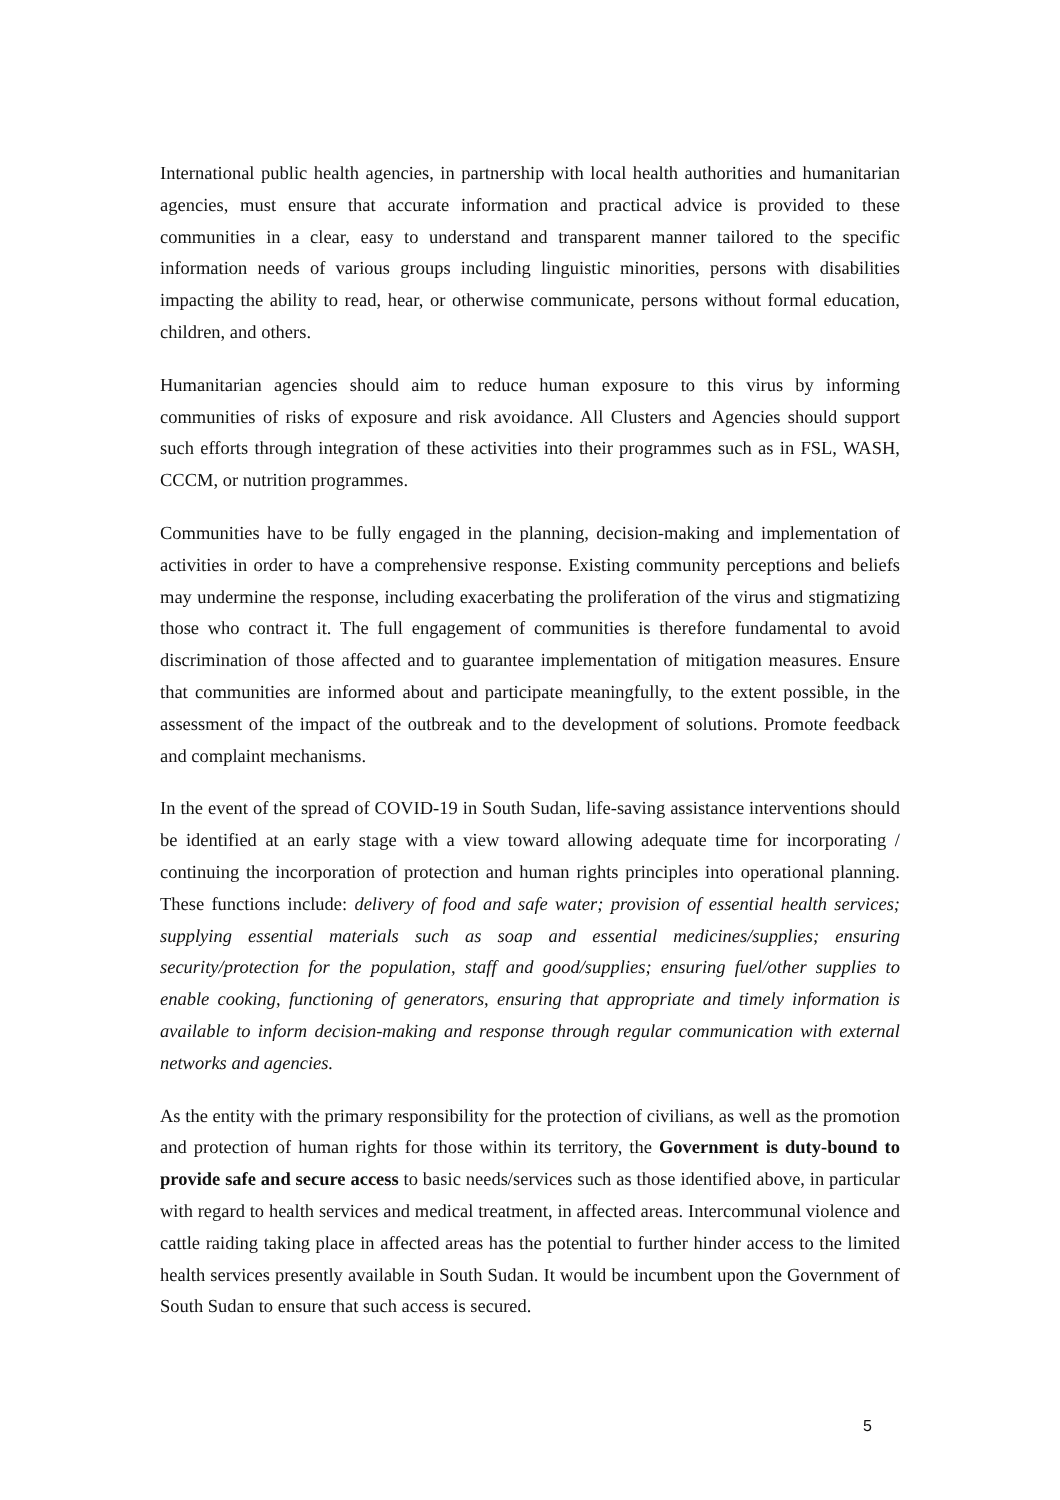International public health agencies, in partnership with local health authorities and humanitarian agencies, must ensure that accurate information and practical advice is provided to these communities in a clear, easy to understand and transparent manner tailored to the specific information needs of various groups including linguistic minorities, persons with disabilities impacting the ability to read, hear, or otherwise communicate, persons without formal education, children, and others.
Humanitarian agencies should aim to reduce human exposure to this virus by informing communities of risks of exposure and risk avoidance. All Clusters and Agencies should support such efforts through integration of these activities into their programmes such as in FSL, WASH, CCCM, or nutrition programmes.
Communities have to be fully engaged in the planning, decision-making and implementation of activities in order to have a comprehensive response. Existing community perceptions and beliefs may undermine the response, including exacerbating the proliferation of the virus and stigmatizing those who contract it. The full engagement of communities is therefore fundamental to avoid discrimination of those affected and to guarantee implementation of mitigation measures. Ensure that communities are informed about and participate meaningfully, to the extent possible, in the assessment of the impact of the outbreak and to the development of solutions. Promote feedback and complaint mechanisms.
In the event of the spread of COVID-19 in South Sudan, life-saving assistance interventions should be identified at an early stage with a view toward allowing adequate time for incorporating / continuing the incorporation of protection and human rights principles into operational planning. These functions include: delivery of food and safe water; provision of essential health services; supplying essential materials such as soap and essential medicines/supplies; ensuring security/protection for the population, staff and good/supplies; ensuring fuel/other supplies to enable cooking, functioning of generators, ensuring that appropriate and timely information is available to inform decision-making and response through regular communication with external networks and agencies.
As the entity with the primary responsibility for the protection of civilians, as well as the promotion and protection of human rights for those within its territory, the Government is duty-bound to provide safe and secure access to basic needs/services such as those identified above, in particular with regard to health services and medical treatment, in affected areas. Intercommunal violence and cattle raiding taking place in affected areas has the potential to further hinder access to the limited health services presently available in South Sudan. It would be incumbent upon the Government of South Sudan to ensure that such access is secured.
5